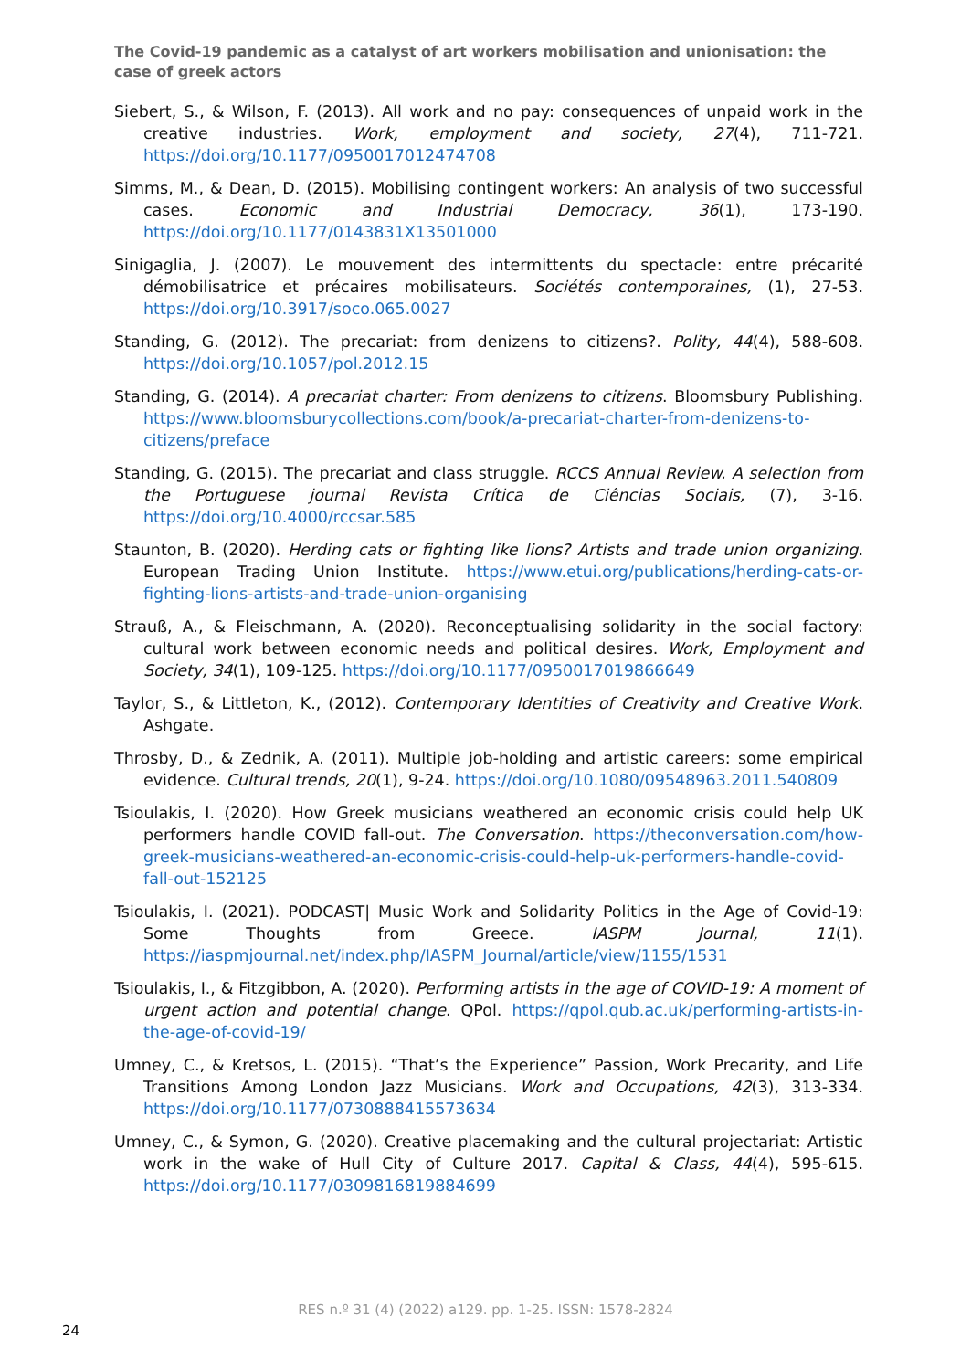The Covid-19 pandemic as a catalyst of art workers mobilisation and unionisation: the case of greek actors
Siebert, S., & Wilson, F. (2013). All work and no pay: consequences of unpaid work in the creative industries. Work, employment and society, 27(4), 711-721. https://doi.org/10.1177/0950017012474708
Simms, M., & Dean, D. (2015). Mobilising contingent workers: An analysis of two successful cases. Economic and Industrial Democracy, 36(1), 173-190. https://doi.org/10.1177/0143831X13501000
Sinigaglia, J. (2007). Le mouvement des intermittents du spectacle: entre précarité démobilisatrice et précaires mobilisateurs. Sociétés contemporaines, (1), 27-53. https://doi.org/10.3917/soco.065.0027
Standing, G. (2012). The precariat: from denizens to citizens?. Polity, 44(4), 588-608. https://doi.org/10.1057/pol.2012.15
Standing, G. (2014). A precariat charter: From denizens to citizens. Bloomsbury Publishing. https://www.bloomsburycollections.com/book/a-precariat-charter-from-denizens-to-citizens/preface
Standing, G. (2015). The precariat and class struggle. RCCS Annual Review. A selection from the Portuguese journal Revista Crítica de Ciências Sociais, (7), 3-16. https://doi.org/10.4000/rccsar.585
Staunton, B. (2020). Herding cats or fighting like lions? Artists and trade union organizing. European Trading Union Institute. https://www.etui.org/publications/herding-cats-or-fighting-lions-artists-and-trade-union-organising
Strauß, A., & Fleischmann, A. (2020). Reconceptualising solidarity in the social factory: cultural work between economic needs and political desires. Work, Employment and Society, 34(1), 109-125. https://doi.org/10.1177/0950017019866649
Taylor, S., & Littleton, K., (2012). Contemporary Identities of Creativity and Creative Work. Ashgate.
Throsby, D., & Zednik, A. (2011). Multiple job-holding and artistic careers: some empirical evidence. Cultural trends, 20(1), 9-24. https://doi.org/10.1080/09548963.2011.540809
Tsioulakis, I. (2020). How Greek musicians weathered an economic crisis could help UK performers handle COVID fall-out. The Conversation. https://theconversation.com/how-greek-musicians-weathered-an-economic-crisis-could-help-uk-performers-handle-covid-fall-out-152125
Tsioulakis, I. (2021). PODCAST| Music Work and Solidarity Politics in the Age of Covid-19: Some Thoughts from Greece. IASPM Journal, 11(1). https://iaspmjournal.net/index.php/IASPM_Journal/article/view/1155/1531
Tsioulakis, I., & Fitzgibbon, A. (2020). Performing artists in the age of COVID-19: A moment of urgent action and potential change. QPol. https://qpol.qub.ac.uk/performing-artists-in-the-age-of-covid-19/
Umney, C., & Kretsos, L. (2015). “That’s the Experience” Passion, Work Precarity, and Life Transitions Among London Jazz Musicians. Work and Occupations, 42(3), 313-334. https://doi.org/10.1177/0730888415573634
Umney, C., & Symon, G. (2020). Creative placemaking and the cultural projectariat: Artistic work in the wake of Hull City of Culture 2017. Capital & Class, 44(4), 595-615. https://doi.org/10.1177/0309816819884699
RES n.º 31 (4) (2022) a129. pp. 1-25. ISSN: 1578-2824
24